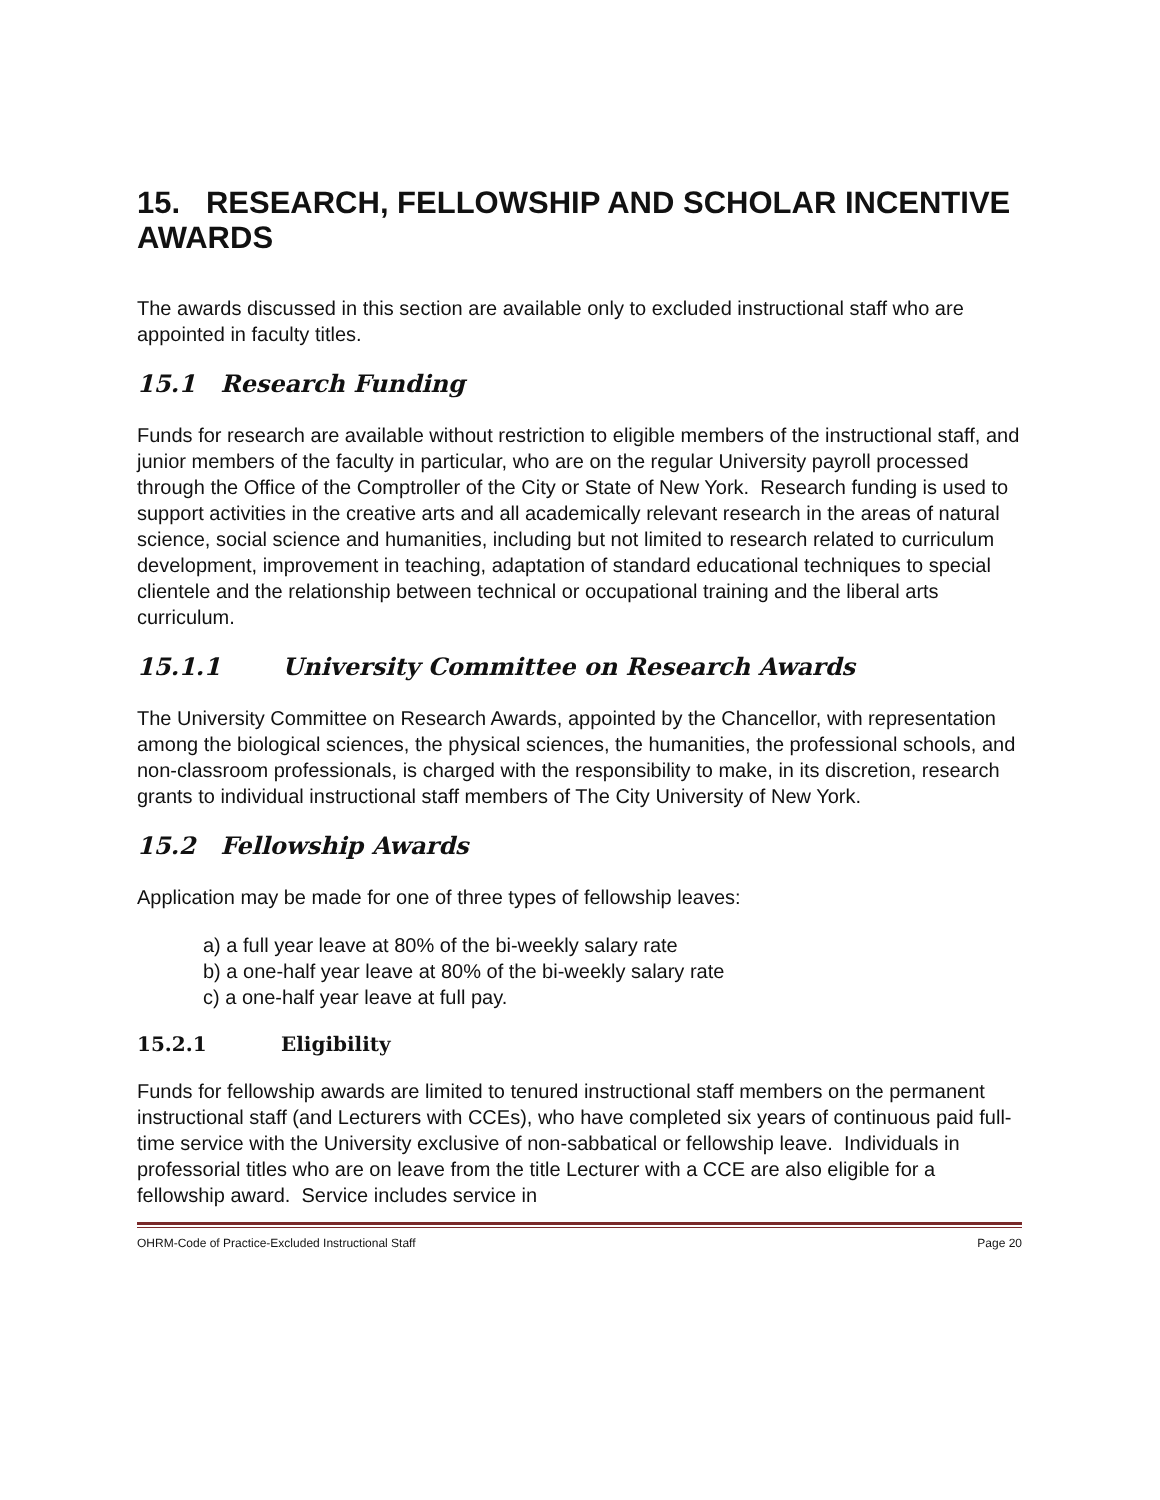15. RESEARCH, FELLOWSHIP AND SCHOLAR INCENTIVE AWARDS
The awards discussed in this section are available only to excluded instructional staff who are appointed in faculty titles.
15.1 Research Funding
Funds for research are available without restriction to eligible members of the instructional staff, and junior members of the faculty in particular, who are on the regular University payroll processed through the Office of the Comptroller of the City or State of New York. Research funding is used to support activities in the creative arts and all academically relevant research in the areas of natural science, social science and humanities, including but not limited to research related to curriculum development, improvement in teaching, adaptation of standard educational techniques to special clientele and the relationship between technical or occupational training and the liberal arts curriculum.
15.1.1 University Committee on Research Awards
The University Committee on Research Awards, appointed by the Chancellor, with representation among the biological sciences, the physical sciences, the humanities, the professional schools, and non-classroom professionals, is charged with the responsibility to make, in its discretion, research grants to individual instructional staff members of The City University of New York.
15.2 Fellowship Awards
Application may be made for one of three types of fellowship leaves:
a) a full year leave at 80% of the bi-weekly salary rate
b) a one-half year leave at 80% of the bi-weekly salary rate
c) a one-half year leave at full pay.
15.2.1 Eligibility
Funds for fellowship awards are limited to tenured instructional staff members on the permanent instructional staff (and Lecturers with CCEs), who have completed six years of continuous paid full-time service with the University exclusive of non-sabbatical or fellowship leave. Individuals in professorial titles who are on leave from the title Lecturer with a CCE are also eligible for a fellowship award. Service includes service in
OHRM-Code of Practice-Excluded Instructional Staff Page 20